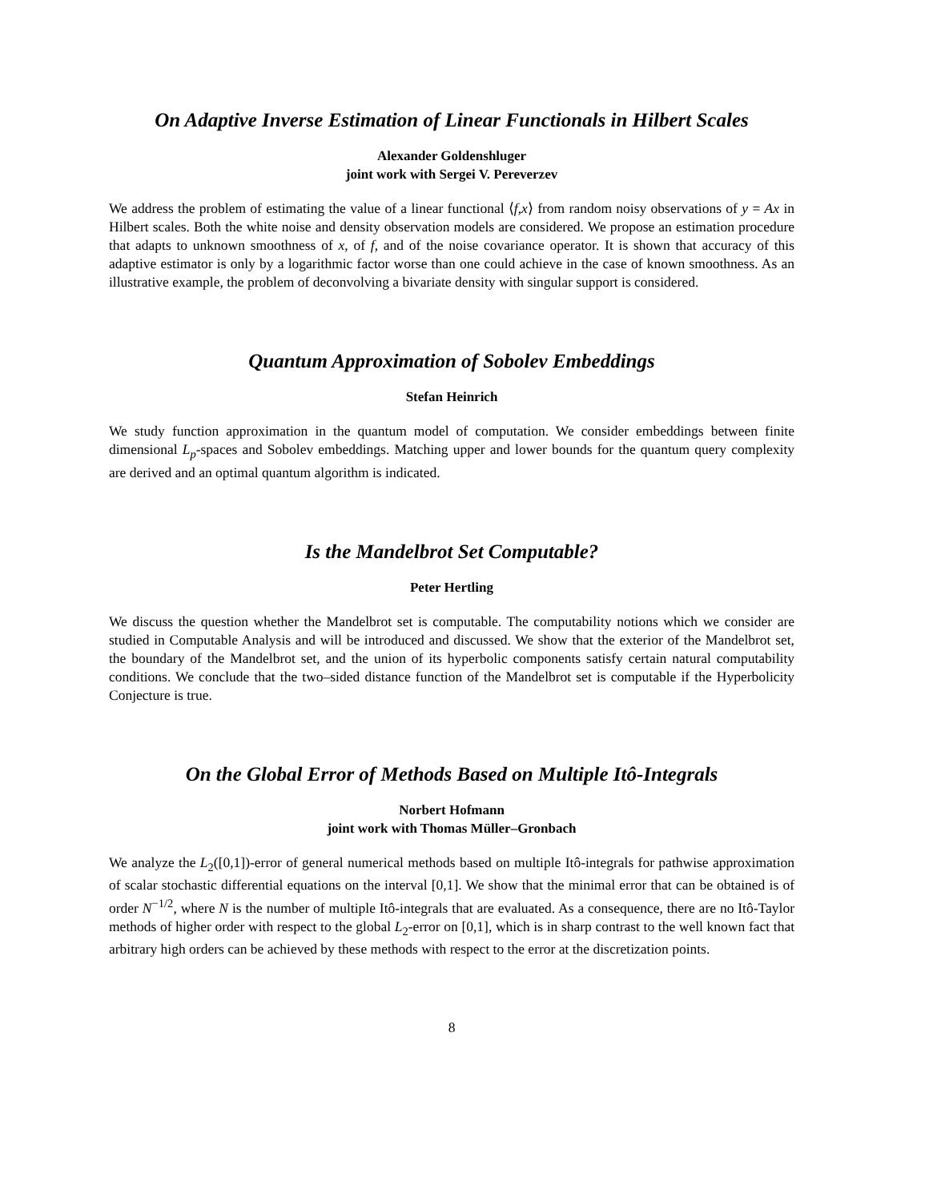On Adaptive Inverse Estimation of Linear Functionals in Hilbert Scales
Alexander Goldenshluger
joint work with Sergei V. Pereverzev
We address the problem of estimating the value of a linear functional ⟨f,x⟩ from random noisy observations of y = Ax in Hilbert scales. Both the white noise and density observation models are considered. We propose an estimation procedure that adapts to unknown smoothness of x, of f, and of the noise covariance operator. It is shown that accuracy of this adaptive estimator is only by a logarithmic factor worse than one could achieve in the case of known smoothness. As an illustrative example, the problem of deconvolving a bivariate density with singular support is considered.
Quantum Approximation of Sobolev Embeddings
Stefan Heinrich
We study function approximation in the quantum model of computation. We consider embeddings between finite dimensional L<sub>p</sub>-spaces and Sobolev embeddings. Matching upper and lower bounds for the quantum query complexity are derived and an optimal quantum algorithm is indicated.
Is the Mandelbrot Set Computable?
Peter Hertling
We discuss the question whether the Mandelbrot set is computable. The computability notions which we consider are studied in Computable Analysis and will be introduced and discussed. We show that the exterior of the Mandelbrot set, the boundary of the Mandelbrot set, and the union of its hyperbolic components satisfy certain natural computability conditions. We conclude that the two–sided distance function of the Mandelbrot set is computable if the Hyperbolicity Conjecture is true.
On the Global Error of Methods Based on Multiple Itô-Integrals
Norbert Hofmann
joint work with Thomas Müller–Gronbach
We analyze the L<sub>2</sub>([0,1])-error of general numerical methods based on multiple Itô-integrals for pathwise approximation of scalar stochastic differential equations on the interval [0,1]. We show that the minimal error that can be obtained is of order N<sup>−1/2</sup>, where N is the number of multiple Itô-integrals that are evaluated. As a consequence, there are no Itô-Taylor methods of higher order with respect to the global L<sub>2</sub>-error on [0,1], which is in sharp contrast to the well known fact that arbitrary high orders can be achieved by these methods with respect to the error at the discretization points.
8